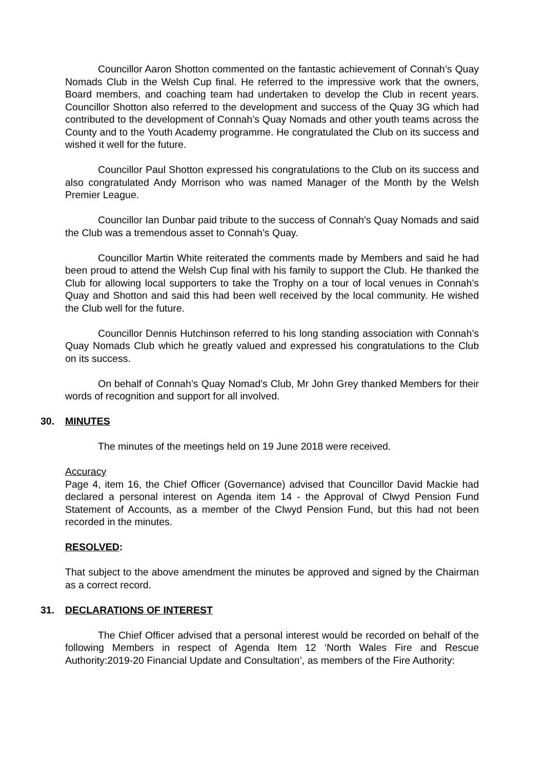Councillor Aaron Shotton commented on the fantastic achievement of Connah’s Quay Nomads Club in the Welsh Cup final. He referred to the impressive work that the owners, Board members, and coaching team had undertaken to develop the Club in recent years. Councillor Shotton also referred to the development and success of the Quay 3G which had contributed to the development of Connah’s Quay Nomads and other youth teams across the County and to the Youth Academy programme. He congratulated the Club on its success and wished it well for the future.
Councillor Paul Shotton expressed his congratulations to the Club on its success and also congratulated Andy Morrison who was named Manager of the Month by the Welsh Premier League.
Councillor Ian Dunbar paid tribute to the success of Connah’s Quay Nomads and said the Club was a tremendous asset to Connah’s Quay.
Councillor Martin White reiterated the comments made by Members and said he had been proud to attend the Welsh Cup final with his family to support the Club. He thanked the Club for allowing local supporters to take the Trophy on a tour of local venues in Connah’s Quay and Shotton and said this had been well received by the local community. He wished the Club well for the future.
Councillor Dennis Hutchinson referred to his long standing association with Connah’s Quay Nomads Club which he greatly valued and expressed his congratulations to the Club on its success.
On behalf of Connah’s Quay Nomad’s Club, Mr John Grey thanked Members for their words of recognition and support for all involved.
30. MINUTES
The minutes of the meetings held on 19 June 2018 were received.
Accuracy
Page 4, item 16, the Chief Officer (Governance) advised that Councillor David Mackie had declared a personal interest on Agenda item 14 - the Approval of Clwyd Pension Fund Statement of Accounts, as a member of the Clwyd Pension Fund, but this had not been recorded in the minutes.
RESOLVED:
That subject to the above amendment the minutes be approved and signed by the Chairman as a correct record.
31. DECLARATIONS OF INTEREST
The Chief Officer advised that a personal interest would be recorded on behalf of the following Members in respect of Agenda Item 12 ‘North Wales Fire and Rescue Authority:2019-20 Financial Update and Consultation’, as members of the Fire Authority: